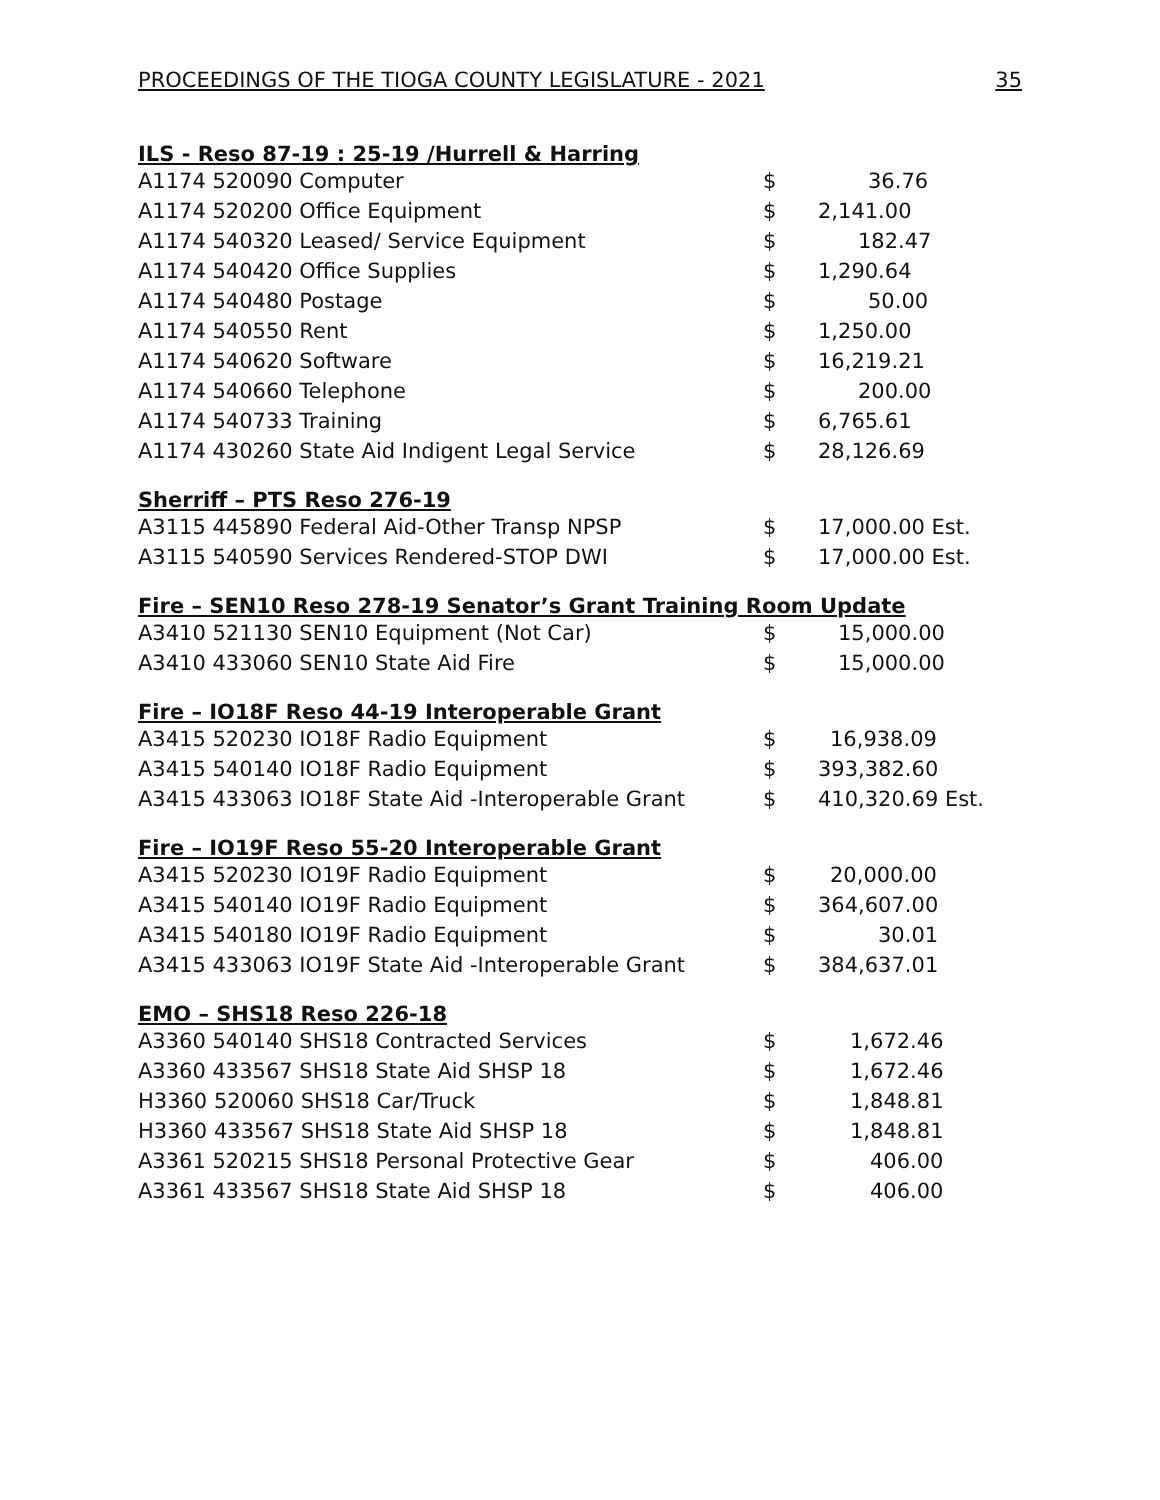PROCEEDINGS OF THE TIOGA COUNTY LEGISLATURE - 2021 35
ILS - Reso 87-19 : 25-19 /Hurrell & Harring
| A1174 520090 Computer | $ | 36.76 |
| A1174 520200 Office Equipment | $ | 2,141.00 |
| A1174 540320 Leased/ Service Equipment | $ | 182.47 |
| A1174 540420 Office Supplies | $ | 1,290.64 |
| A1174 540480 Postage | $ | 50.00 |
| A1174 540550 Rent | $ | 1,250.00 |
| A1174 540620 Software | $ | 16,219.21 |
| A1174 540660 Telephone | $ | 200.00 |
| A1174 540733 Training | $ | 6,765.61 |
| A1174 430260 State Aid Indigent Legal Service | $ | 28,126.69 |
Sherriff – PTS Reso 276-19
| A3115 445890 Federal Aid-Other Transp NPSP | $ | 17,000.00 Est. |
| A3115 540590 Services Rendered-STOP DWI | $ | 17,000.00 Est. |
Fire – SEN10 Reso 278-19 Senator’s Grant Training Room Update
| A3410 521130 SEN10 Equipment (Not Car) | $ | 15,000.00 |
| A3410 433060 SEN10 State Aid Fire | $ | 15,000.00 |
Fire – IO18F Reso 44-19 Interoperable Grant
| A3415 520230 IO18F Radio Equipment | $ | 16,938.09 |
| A3415 540140 IO18F Radio Equipment | $ | 393,382.60 |
| A3415 433063 IO18F State Aid -Interoperable Grant | $ | 410,320.69 Est. |
Fire – IO19F Reso 55-20 Interoperable Grant
| A3415 520230 IO19F Radio Equipment | $ | 20,000.00 |
| A3415 540140 IO19F Radio Equipment | $ | 364,607.00 |
| A3415 540180 IO19F Radio Equipment | $ | 30.01 |
| A3415 433063 IO19F State Aid -Interoperable Grant | $ | 384,637.01 |
EMO – SHS18 Reso 226-18
| A3360 540140 SHS18 Contracted Services | $ | 1,672.46 |
| A3360 433567 SHS18 State Aid SHSP 18 | $ | 1,672.46 |
| H3360 520060 SHS18 Car/Truck | $ | 1,848.81 |
| H3360 433567 SHS18 State Aid SHSP 18 | $ | 1,848.81 |
| A3361 520215 SHS18 Personal Protective Gear | $ | 406.00 |
| A3361 433567 SHS18 State Aid SHSP 18 | $ | 406.00 |